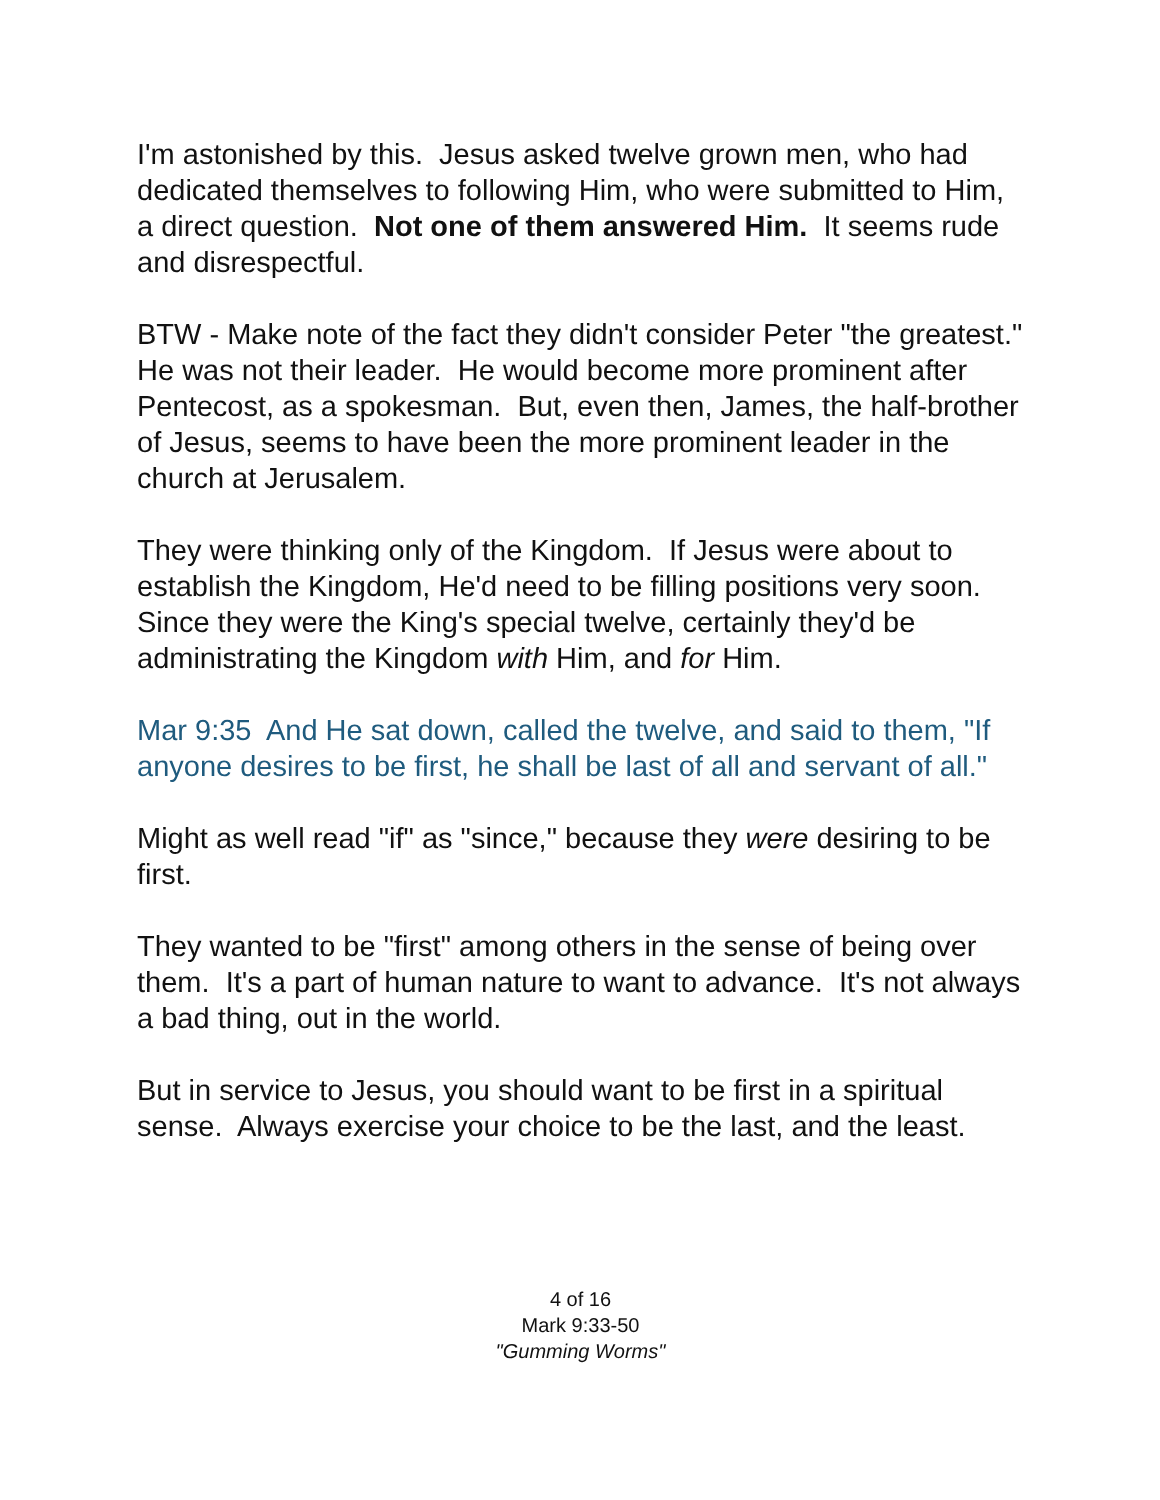I'm astonished by this. Jesus asked twelve grown men, who had dedicated themselves to following Him, who were submitted to Him, a direct question. Not one of them answered Him. It seems rude and disrespectful.
BTW - Make note of the fact they didn't consider Peter "the greatest." He was not their leader. He would become more prominent after Pentecost, as a spokesman. But, even then, James, the half-brother of Jesus, seems to have been the more prominent leader in the church at Jerusalem.
They were thinking only of the Kingdom. If Jesus were about to establish the Kingdom, He'd need to be filling positions very soon. Since they were the King's special twelve, certainly they'd be administrating the Kingdom with Him, and for Him.
Mar 9:35 And He sat down, called the twelve, and said to them, "If anyone desires to be first, he shall be last of all and servant of all."
Might as well read "if" as "since," because they were desiring to be first.
They wanted to be "first" among others in the sense of being over them. It's a part of human nature to want to advance. It's not always a bad thing, out in the world.
But in service to Jesus, you should want to be first in a spiritual sense. Always exercise your choice to be the last, and the least.
4 of 16
Mark 9:33-50
"Gumming Worms"